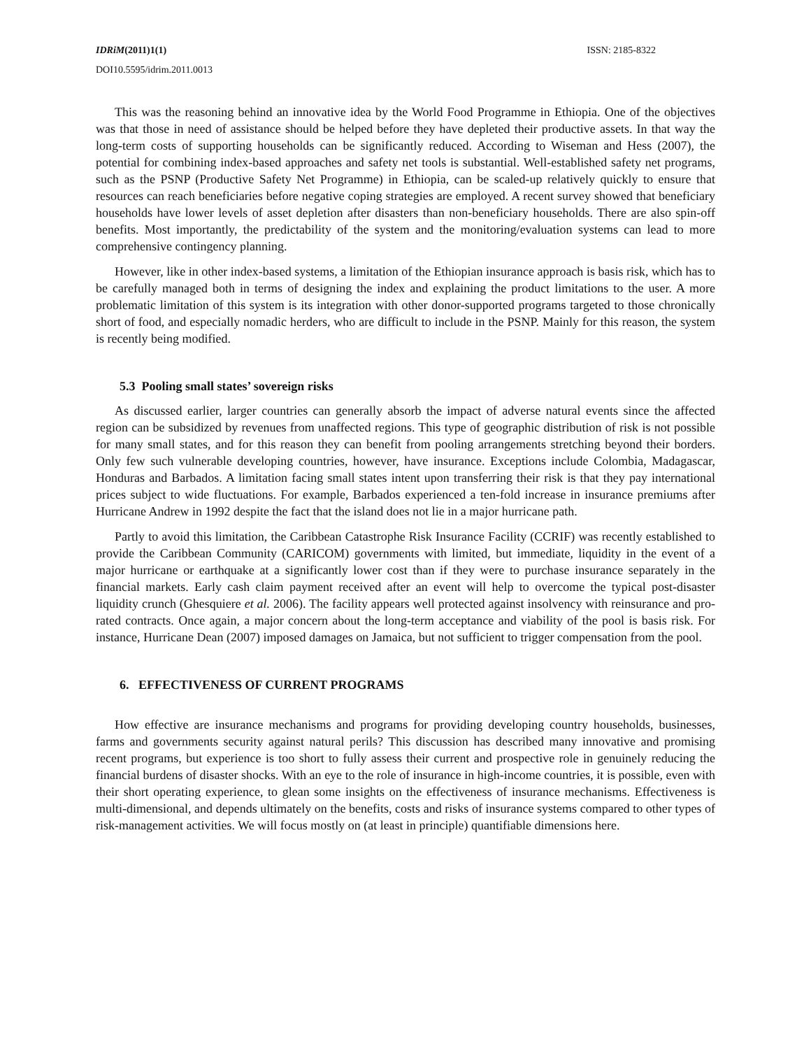IDRiM(2011)1(1) ISSN: 2185-8322
DOI10.5595/idrim.2011.0013
This was the reasoning behind an innovative idea by the World Food Programme in Ethiopia. One of the objectives was that those in need of assistance should be helped before they have depleted their productive assets. In that way the long-term costs of supporting households can be significantly reduced. According to Wiseman and Hess (2007), the potential for combining index-based approaches and safety net tools is substantial. Well-established safety net programs, such as the PSNP (Productive Safety Net Programme) in Ethiopia, can be scaled-up relatively quickly to ensure that resources can reach beneficiaries before negative coping strategies are employed. A recent survey showed that beneficiary households have lower levels of asset depletion after disasters than non-beneficiary households. There are also spin-off benefits. Most importantly, the predictability of the system and the monitoring/evaluation systems can lead to more comprehensive contingency planning.
However, like in other index-based systems, a limitation of the Ethiopian insurance approach is basis risk, which has to be carefully managed both in terms of designing the index and explaining the product limitations to the user. A more problematic limitation of this system is its integration with other donor-supported programs targeted to those chronically short of food, and especially nomadic herders, who are difficult to include in the PSNP. Mainly for this reason, the system is recently being modified.
5.3 Pooling small states’ sovereign risks
As discussed earlier, larger countries can generally absorb the impact of adverse natural events since the affected region can be subsidized by revenues from unaffected regions. This type of geographic distribution of risk is not possible for many small states, and for this reason they can benefit from pooling arrangements stretching beyond their borders. Only few such vulnerable developing countries, however, have insurance. Exceptions include Colombia, Madagascar, Honduras and Barbados. A limitation facing small states intent upon transferring their risk is that they pay international prices subject to wide fluctuations. For example, Barbados experienced a ten-fold increase in insurance premiums after Hurricane Andrew in 1992 despite the fact that the island does not lie in a major hurricane path.
Partly to avoid this limitation, the Caribbean Catastrophe Risk Insurance Facility (CCRIF) was recently established to provide the Caribbean Community (CARICOM) governments with limited, but immediate, liquidity in the event of a major hurricane or earthquake at a significantly lower cost than if they were to purchase insurance separately in the financial markets. Early cash claim payment received after an event will help to overcome the typical post-disaster liquidity crunch (Ghesquiere et al. 2006). The facility appears well protected against insolvency with reinsurance and pro-rated contracts. Once again, a major concern about the long-term acceptance and viability of the pool is basis risk. For instance, Hurricane Dean (2007) imposed damages on Jamaica, but not sufficient to trigger compensation from the pool.
6. EFFECTIVENESS OF CURRENT PROGRAMS
How effective are insurance mechanisms and programs for providing developing country households, businesses, farms and governments security against natural perils? This discussion has described many innovative and promising recent programs, but experience is too short to fully assess their current and prospective role in genuinely reducing the financial burdens of disaster shocks. With an eye to the role of insurance in high-income countries, it is possible, even with their short operating experience, to glean some insights on the effectiveness of insurance mechanisms. Effectiveness is multi-dimensional, and depends ultimately on the benefits, costs and risks of insurance systems compared to other types of risk-management activities. We will focus mostly on (at least in principle) quantifiable dimensions here.